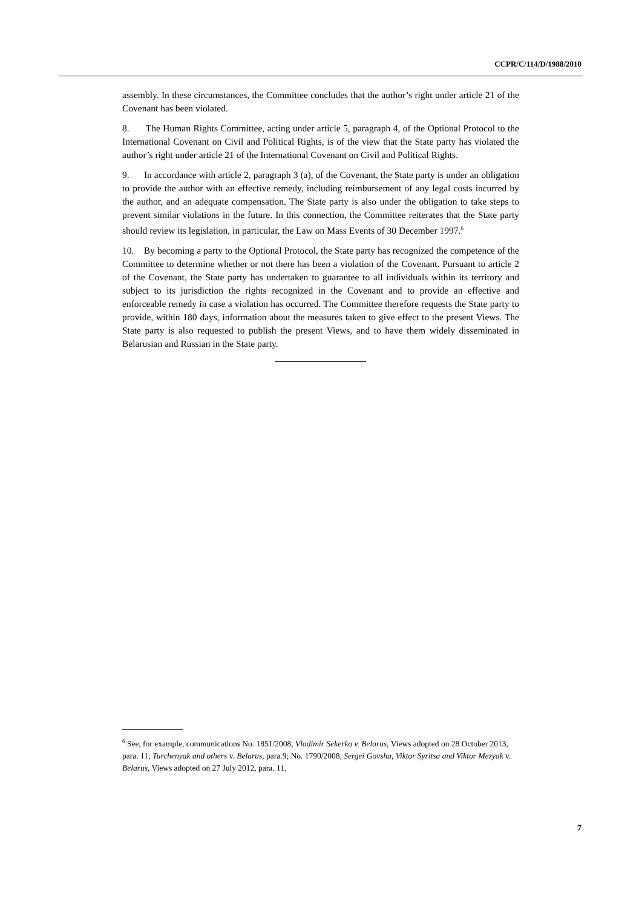CCPR/C/114/D/1988/2010
assembly. In these circumstances, the Committee concludes that the author’s right under article 21 of the Covenant has been violated.
8. The Human Rights Committee, acting under article 5, paragraph 4, of the Optional Protocol to the International Covenant on Civil and Political Rights, is of the view that the State party has violated the author’s right under article 21 of the International Covenant on Civil and Political Rights.
9. In accordance with article 2, paragraph 3 (a), of the Covenant, the State party is under an obligation to provide the author with an effective remedy, including reimbursement of any legal costs incurred by the author, and an adequate compensation. The State party is also under the obligation to take steps to prevent similar violations in the future. In this connection, the Committee reiterates that the State party should review its legislation, in particular, the Law on Mass Events of 30 December 1997.<sup>6</sup>
10. By becoming a party to the Optional Protocol, the State party has recognized the competence of the Committee to determine whether or not there has been a violation of the Covenant. Pursuant to article 2 of the Covenant, the State party has undertaken to guarantee to all individuals within its territory and subject to its jurisdiction the rights recognized in the Covenant and to provide an effective and enforceable remedy in case a violation has occurred. The Committee therefore requests the State party to provide, within 180 days, information about the measures taken to give effect to the present Views. The State party is also requested to publish the present Views, and to have them widely disseminated in Belarusian and Russian in the State party.
<sup>6</sup> See, for example, communications No. 1851/2008, Vladimir Sekerko v. Belarus, Views adopted on 28 October 2013, para. 11; Turchenyak and others v. Belarus, para.9; No. 1790/2008, Sergei Govsha, Viktor Syritsa and Viktor Mezyak v. Belarus, Views adopted on 27 July 2012, para. 11.
7